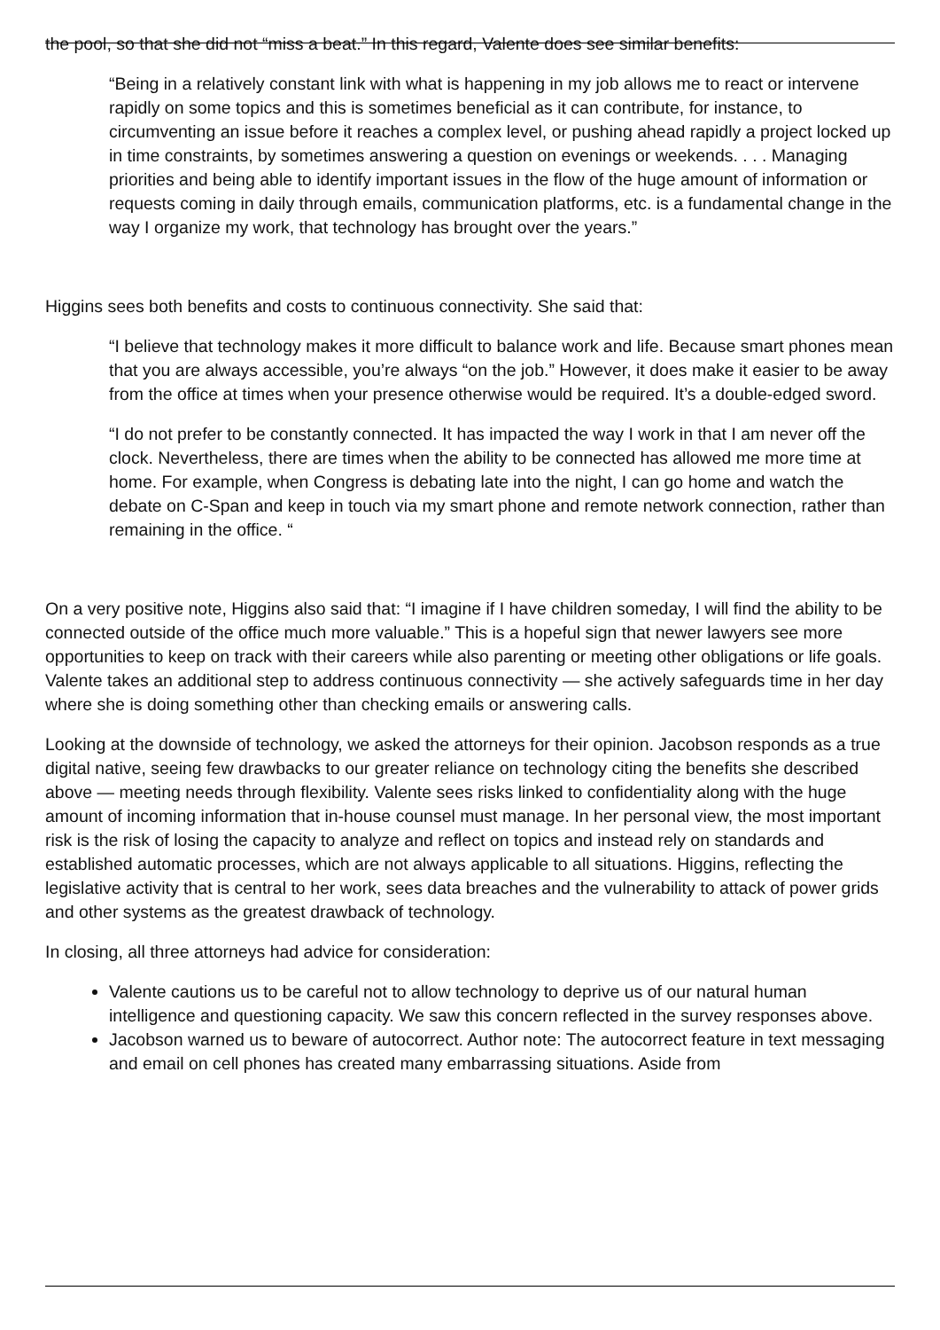the pool, so that she did not “miss a beat.” In this regard, Valente does see similar benefits:
“Being in a relatively constant link with what is happening in my job allows me to react or intervene rapidly on some topics and this is sometimes beneficial as it can contribute, for instance, to circumventing an issue before it reaches a complex level, or pushing ahead rapidly a project locked up in time constraints, by sometimes answering a question on evenings or weekends. . . . Managing priorities and being able to identify important issues in the flow of the huge amount of information or requests coming in daily through emails, communication platforms, etc. is a fundamental change in the way I organize my work, that technology has brought over the years.”
Higgins sees both benefits and costs to continuous connectivity. She said that:
“I believe that technology makes it more difficult to balance work and life. Because smart phones mean that you are always accessible, you’re always “on the job.” However, it does make it easier to be away from the office at times when your presence otherwise would be required. It’s a double-edged sword.
“I do not prefer to be constantly connected. It has impacted the way I work in that I am never off the clock. Nevertheless, there are times when the ability to be connected has allowed me more time at home. For example, when Congress is debating late into the night, I can go home and watch the debate on C-Span and keep in touch via my smart phone and remote network connection, rather than remaining in the office. “
On a very positive note, Higgins also said that: “I imagine if I have children someday, I will find the ability to be connected outside of the office much more valuable.” This is a hopeful sign that newer lawyers see more opportunities to keep on track with their careers while also parenting or meeting other obligations or life goals. Valente takes an additional step to address continuous connectivity — she actively safeguards time in her day where she is doing something other than checking emails or answering calls.
Looking at the downside of technology, we asked the attorneys for their opinion. Jacobson responds as a true digital native, seeing few drawbacks to our greater reliance on technology citing the benefits she described above — meeting needs through flexibility. Valente sees risks linked to confidentiality along with the huge amount of incoming information that in-house counsel must manage. In her personal view, the most important risk is the risk of losing the capacity to analyze and reflect on topics and instead rely on standards and established automatic processes, which are not always applicable to all situations. Higgins, reflecting the legislative activity that is central to her work, sees data breaches and the vulnerability to attack of power grids and other systems as the greatest drawback of technology.
In closing, all three attorneys had advice for consideration:
Valente cautions us to be careful not to allow technology to deprive us of our natural human intelligence and questioning capacity. We saw this concern reflected in the survey responses above.
Jacobson warned us to beware of autocorrect. Author note: The autocorrect feature in text messaging and email on cell phones has created many embarrassing situations. Aside from